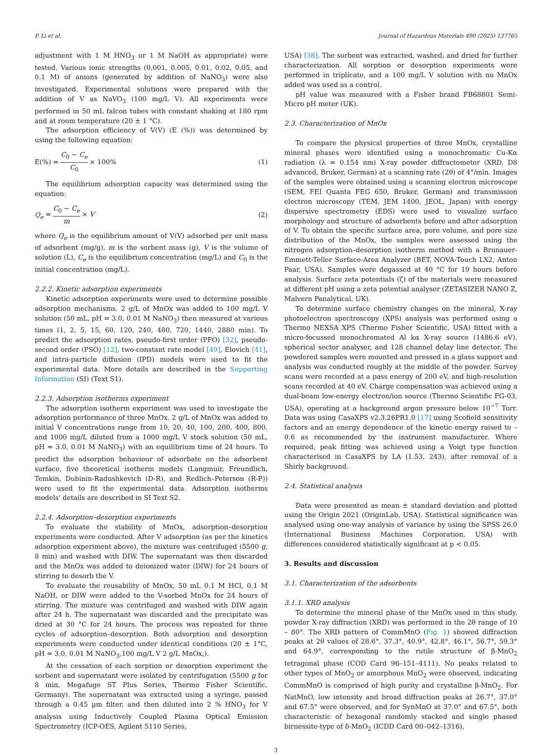P. Li et al. Journal of Hazardous Materials 490 (2025) 137765
adjustment with 1 M HNO<sub>3</sub> or 1 M NaOH as appropriate) were tested. Various ionic strengths (0.001, 0.005, 0.01, 0.02, 0.05, and 0.1 M) of anions (generated by addition of NaNO<sub>3</sub>) were also investigated. Experimental solutions were prepared with the addition of V as NaVO<sub>3</sub> (100 mg/L V). All experiments were performed in 50 mL falcon tubes with constant shaking at 180 rpm and at room temperature (20 ± 1 °C).
The adsorption efficiency of V(V) (E (%)) was determined by using the following equation:
E(%) = C<sub>0</sub> − C<sub>e</sub> C<sub>0</sub> × 100% (1)
The equilibrium adsorption capacity was determined using the equation:
Q<sub>e</sub> = C<sub>0</sub> − C<sub>e</sub> m × V (2)
where Q<sub>e</sub> is the equilibrium amount of V(V) adsorbed per unit mass of adsorbent (mg/g), m is the sorbent mass (g), V is the volume of solution (L), C<sub>e</sub> is the equilibrium concentration (mg/L) and C<sub>0</sub> is the initial concentration (mg/L).
2.2.2. Kinetic adsorption experiments
Kinetic adsorption experiments were used to determine possible adsorption mechanisms. 2 g/L of MnOx was added to 100 mg/L V solution (50 mL, pH = 3.0, 0.01 M NaNO<sub>3</sub>) then measured at various times (1, 2, 5, 15, 60, 120, 240, 480, 720, 1440, 2880 min). To predict the adsorption rates, pseudo-first order (PFO) [32], pseudo-second order (PSO) [12], two-constant rate model [49], Elovich [41], and intra-particle diffusion (IPD) models were used to fit the experimental data. More details are described in the Supporting Information (SI) (Text S1).
2.2.3. Adsorption isotherms experiment
The adsorption isotherm experiment was used to investigate the adsorption performance of three MnOx. 2 g/L of MnOx was added to initial V concentrations range from 10, 20, 40, 100, 200, 400, 800, and 1000 mg/L diluted from a 1000 mg/L V stock solution (50 mL, pH = 3.0, 0.01 M NaNO<sub>3</sub>) with an equilibrium time of 24 hours. To predict the adsorption behaviour of adsorbate on the adsorbent surface, five theoretical isotherm models (Langmuir, Freundlich, Temkin, Dubinin-Radushkevich (D-R), and Redlich–Peterson (R-P)) were used to fit the experimental data. Adsorption isotherms models' details are described in SI Text S2.
2.2.4. Adsorption–desorption experiments
To evaluate the stability of MnOx, adsorption–desorption experiments were conducted. After V adsorption (as per the kinetics adsorption experiment above), the mixture was centrifuged (5500 g, 8 min) and washed with DIW. The supernatant was then discarded and the MnOx was added to deionized water (DIW) for 24 hours of stirring to desorb the V.
To evaluate the reusability of MnOx, 50 mL 0.1 M HCl, 0.1 M NaOH, or DIW were added to the V-sorbed MnOx for 24 hours of stirring. The mixture was centrifuged and washed with DIW again after 24 h. The supernatant was discarded and the precipitate was dried at 30 °C for 24 hours. The process was repeated for three cycles of adsorption–desorption. Both adsorption and desorption experiments were conducted under identical conditions (20 ± 1°C, pH = 3.0, 0.01 M NaNO<sub>3</sub>,100 mg/L V 2 g/L MnOx,).
At the cessation of each sorption or desorption experiment the sorbent and supernatant were isolated by centrifugation (5500 g for 8 min, Megafuge ST Plus Series, Thermo Fisher Scientific, Germany). The supernatant was extracted using a syringe, passed through a 0.45 µm filter, and then diluted into 2 % HNO<sub>3</sub> for V analysis using Inductively Coupled Plasma Optical Emission Spectrometry (ICP-OES, Agilent 5110 Series,
USA) [38]. The sorbent was extracted, washed, and dried for further characterization. All sorption or desorption experiments were performed in triplicate, and a 100 mg/L V solution with no MnOx added was used as a control.
pH value was measured with a Fisher brand FB68801 Semi-Micro pH meter (UK).
2.3. Characterization of MnOx
To compare the physical properties of three MnOx, crystalline mineral phases were identified using a monochromatic Cu-Kα radiation (λ = 0.154 nm) X-ray powder diffractometer (XRD, D8 advanced, Bruker, German) at a scanning rate (2θ) of 4°/min. Images of the samples were obtained using a scanning electron microscope (SEM, FEI Quanta FEG 650, Bruker, German) and transmission electron microscopy (TEM, JEM 1400, JEOL, Japan) with energy dispersive spectrometry (EDS) were used to visualize surface morphology and structure of adsorbents before and after adsorption of V. To obtain the specific surface area, pore volume, and pore size distribution of the MnOx, the samples were assessed using the nitrogen adsorption–desorption isotherm method with a Brunauer-Emmett-Teller Surface-Area Analyzer (BET, NOVA-Touch LX2, Anton Paar, USA). Samples were degassed at 40 °C for 19 hours before analysis. Surface zeta potentials (ζ) of the materials were measured at different pH using a zeta potential analyser (ZETASIZER NANO Z, Malvern Panalytical, UK).
To determine surface chemistry changes on the mineral, X-ray photoelectron spectroscopy (XPS) analysis was performed using a Thermo NEXSA XPS (Thermo Fisher Scientific, USA) fitted with a micro-focussed monochromated Al kα X-ray source (1486.6 eV), spherical sector analyser, and 128 channel delay line detector. The powdered samples were mounted and pressed in a glass support and analysis was conducted roughly at the middle of the powder. Survey scans were recorded at a pass energy of 200 eV, and high-resolution scans recorded at 40 eV. Charge compensation was achieved using a dual-beam low-energy electron/ion source (Thermo Scientific FG-03, USA), operating at a background argon pressure below 10<sup>−7</sup> Torr. Data was using CasaXPS v2.3.26PR1.0 [17] using Scofield sensitivity factors and an energy dependence of the kinetic energy raised to –0.6 as recommended by the instrument manufacturer. Where required, peak fitting was achieved using a Voigt type function characterised in CasaXPS by LA (1.53, 243), after removal of a Shirly background.
2.4. Statistical analysis
Data were presented as mean ± standard deviation and plotted using the Origin 2021 (OriginLab, USA). Statistical significance was analysed using one-way analysis of variance by using the SPSS 26.0 (International Business Machines Corporation, USA) with differences considered statistically significant at p < 0.05.
3. Results and discussion
3.1. Characterization of the adsorbents
3.1.1. XRD analysis
To determine the mineral phase of the MnOx used in this study, powder X-ray diffraction (XRD) was performed in the 2θ range of 10 – 80°. The XRD pattern of CommMnO (Fig. 1) showed diffraction peaks at 2θ values of 28.6°, 37.3°, 40.9°, 42.8°, 46.1°, 56.7°, 59.3° and 64.9°, corresponding to the rutile structure of β-MnO<sub>2</sub> tetragonal phase (COD Card 96–151–4111). No peaks related to other types of MnO<sub>2</sub> or amorphous MnO<sub>2</sub> were observed, indicating CommMnO is comprised of high purity and crystalline β-MnO<sub>2</sub>. For NatMnO, low intensity and broad diffraction peaks at 26.7°, 37.0° and 67.5° were observed, and for SynMnO at 37.0° and 67.5°, both characteristic of hexagonal randomly stacked and single phased birnessite-type of δ-MnO<sub>2</sub> (ICDD Card 00–042–1316),
3